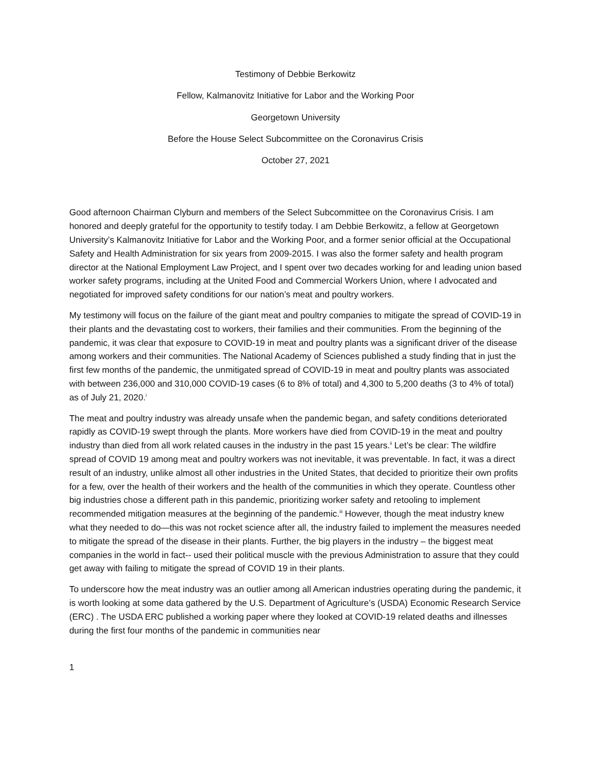Testimony of Debbie Berkowitz
Fellow, Kalmanovitz Initiative for Labor and the Working Poor
Georgetown University
Before the House Select Subcommittee on the Coronavirus Crisis
October 27, 2021
Good afternoon Chairman Clyburn and members of the Select Subcommittee on the Coronavirus Crisis. I am honored and deeply grateful for the opportunity to testify today. I am Debbie Berkowitz, a fellow at Georgetown University’s Kalmanovitz Initiative for Labor and the Working Poor, and a former senior official at the Occupational Safety and Health Administration for six years from 2009-2015. I was also the former safety and health program director at the National Employment Law Project, and I spent over two decades working for and leading union based worker safety programs, including at the United Food and Commercial Workers Union, where I advocated and negotiated for improved safety conditions for our nation’s meat and poultry workers.
My testimony will focus on the failure of the giant meat and poultry companies to mitigate the spread of COVID-19 in their plants and the devastating cost to workers, their families and their communities. From the beginning of the pandemic, it was clear that exposure to COVID-19 in meat and poultry plants was a significant driver of the disease among workers and their communities. The National Academy of Sciences published a study finding that in just the first few months of the pandemic, the unmitigated spread of COVID-19 in meat and poultry plants was associated with between 236,000 and 310,000 COVID-19 cases (6 to 8% of total) and 4,300 to 5,200 deaths (3 to 4% of total) as of July 21, 2020.<sup>i</sup>
The meat and poultry industry was already unsafe when the pandemic began, and safety conditions deteriorated rapidly as COVID-19 swept through the plants. More workers have died from COVID-19 in the meat and poultry industry than died from all work related causes in the industry in the past 15 years.<sup>ii</sup> Let’s be clear: The wildfire spread of COVID 19 among meat and poultry workers was not inevitable, it was preventable. In fact, it was a direct result of an industry, unlike almost all other industries in the United States, that decided to prioritize their own profits for a few, over the health of their workers and the health of the communities in which they operate. Countless other big industries chose a different path in this pandemic, prioritizing worker safety and retooling to implement recommended mitigation measures at the beginning of the pandemic.<sup>iii</sup> However, though the meat industry knew what they needed to do—this was not rocket science after all, the industry failed to implement the measures needed to mitigate the spread of the disease in their plants. Further, the big players in the industry – the biggest meat companies in the world in fact-- used their political muscle with the previous Administration to assure that they could get away with failing to mitigate the spread of COVID 19 in their plants.
To underscore how the meat industry was an outlier among all American industries operating during the pandemic, it is worth looking at some data gathered by the U.S. Department of Agriculture’s (USDA) Economic Research Service (ERC) . The USDA ERC published a working paper where they looked at COVID-19 related deaths and illnesses during the first four months of the pandemic in communities near
1